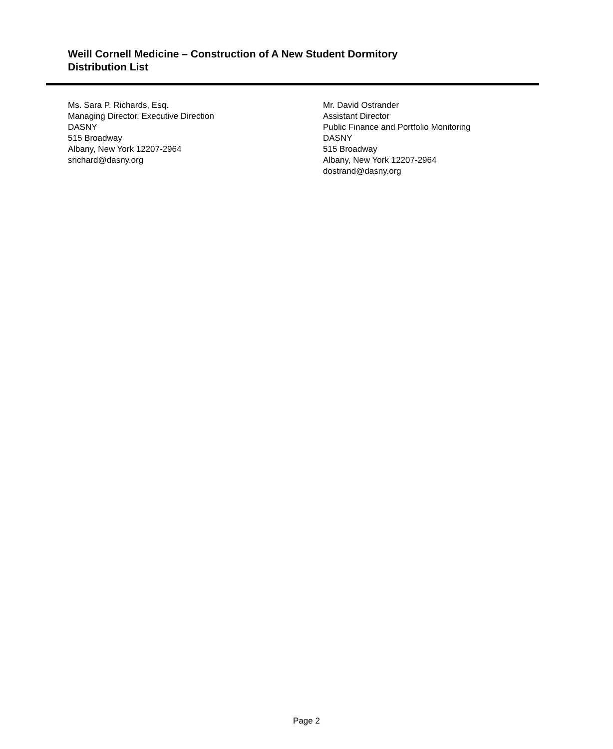Weill Cornell Medicine – Construction of A New Student Dormitory
Distribution List
Ms. Sara P. Richards, Esq.
Managing Director, Executive Direction
DASNY
515 Broadway
Albany, New York 12207-2964
srichard@dasny.org
Mr. David Ostrander
Assistant Director
Public Finance and Portfolio Monitoring
DASNY
515 Broadway
Albany, New York 12207-2964
dostrand@dasny.org
Page 2